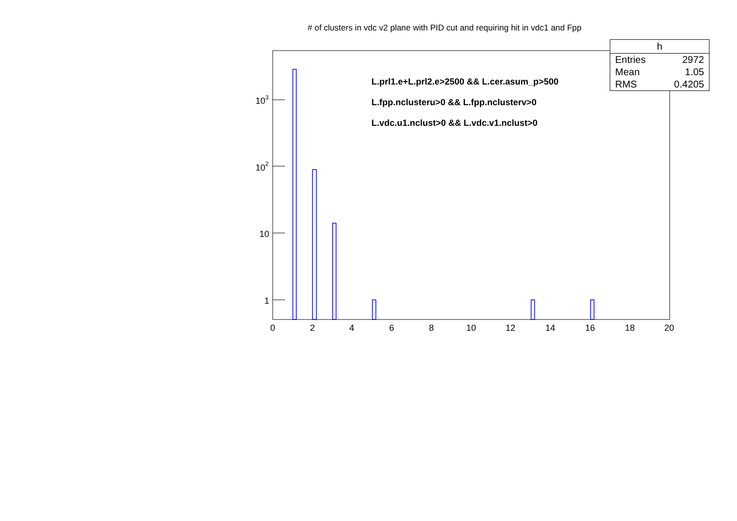0
2
4
6
8
10
12
14
16
18
20
1
10
10
10
2
3
# of clusters in vdc v2 plane with PID cut and requiring hit in vdc1 and Fpp
| h | |
| --- | --- |
| Entries | 2972 |
| Mean | 1.05 |
| RMS | 0.4205 |
L.prl1.e+L.prl2.e>2500 && L.cer.asum_p>500
L.fpp.nclusteru>0 && L.fpp.nclusterv>0
L.vdc.u1.nclust>0 && L.vdc.v1.nclust>0